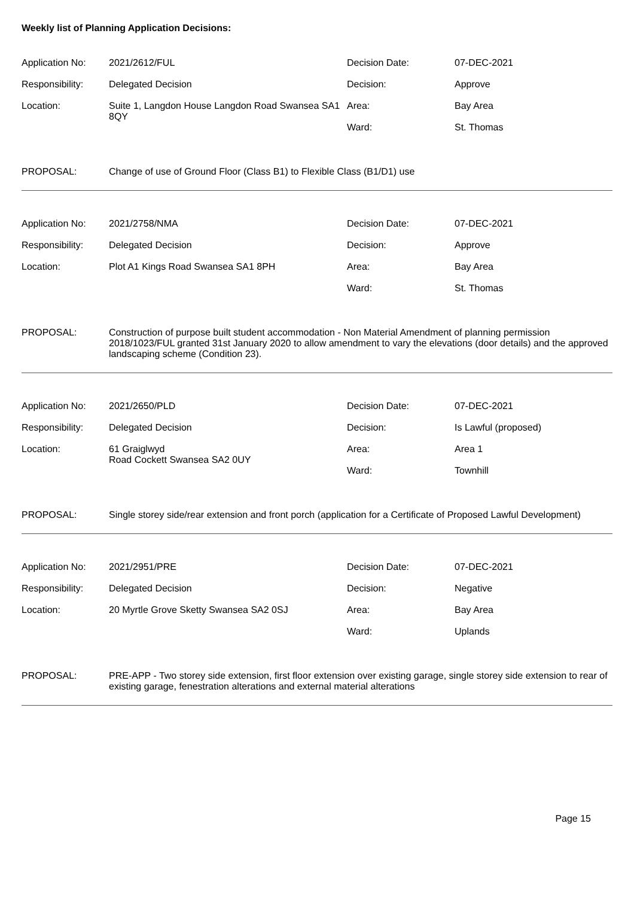Weekly list of Planning Application Decisions:
| Application No: | 2021/2612/FUL | Decision Date: | 07-DEC-2021 |
| Responsibility: | Delegated Decision | Decision: | Approve |
| Location: | Suite 1, Langdon House Langdon Road Swansea SA1 8QY | Area: | Bay Area |
| | | Ward: | St. Thomas |
PROPOSAL: Change of use of Ground Floor (Class B1) to Flexible Class (B1/D1) use
| Application No: | 2021/2758/NMA | Decision Date: | 07-DEC-2021 |
| Responsibility: | Delegated Decision | Decision: | Approve |
| Location: | Plot A1 Kings Road Swansea SA1 8PH | Area: | Bay Area |
| | | Ward: | St. Thomas |
PROPOSAL: Construction of purpose built student accommodation - Non Material Amendment of planning permission 2018/1023/FUL granted 31st January 2020 to allow amendment to vary the elevations (door details) and the approved landscaping scheme (Condition 23).
| Application No: | 2021/2650/PLD | Decision Date: | 07-DEC-2021 |
| Responsibility: | Delegated Decision | Decision: | Is Lawful (proposed) |
| Location: | 61 Graiglwyd Road Cockett Swansea SA2 0UY | Area: | Area 1 |
| | | Ward: | Townhill |
PROPOSAL: Single storey side/rear extension and front porch (application for a Certificate of Proposed Lawful Development)
| Application No: | 2021/2951/PRE | Decision Date: | 07-DEC-2021 |
| Responsibility: | Delegated Decision | Decision: | Negative |
| Location: | 20 Myrtle Grove Sketty Swansea SA2 0SJ | Area: | Bay Area |
| | | Ward: | Uplands |
PROPOSAL: PRE-APP - Two storey side extension, first floor extension over existing garage, single storey side extension to rear of existing garage, fenestration alterations and external material alterations
Page 15